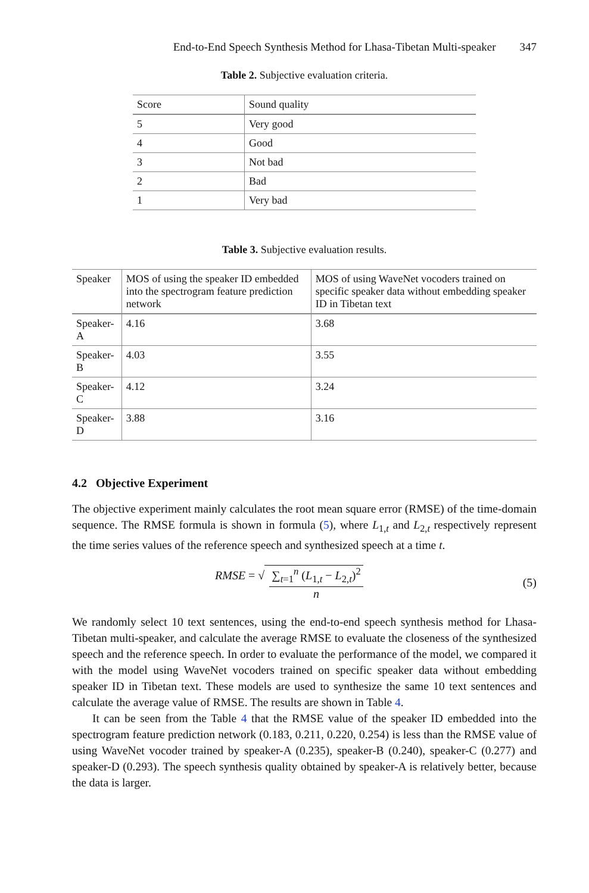End-to-End Speech Synthesis Method for Lhasa-Tibetan Multi-speaker 347
Table 2. Subjective evaluation criteria.
| Score | Sound quality |
| --- | --- |
| 5 | Very good |
| 4 | Good |
| 3 | Not bad |
| 2 | Bad |
| 1 | Very bad |
Table 3. Subjective evaluation results.
| Speaker | MOS of using the speaker ID embedded into the spectrogram feature prediction network | MOS of using WaveNet vocoders trained on specific speaker data without embedding speaker ID in Tibetan text |
| --- | --- | --- |
| Speaker-A | 4.16 | 3.68 |
| Speaker-B | 4.03 | 3.55 |
| Speaker-C | 4.12 | 3.24 |
| Speaker-D | 3.88 | 3.16 |
4.2 Objective Experiment
The objective experiment mainly calculates the root mean square error (RMSE) of the time-domain sequence. The RMSE formula is shown in formula (5), where L<sub>1,t</sub> and L<sub>2,t</sub> respectively represent the time series values of the reference speech and synthesized speech at a time t.
RMSE = √ ∑<sub>t=1</sub><sup>n</sup> (L<sub>1,t</sub> − L<sub>2,t</sub>)<sup>2</sup> n (5)
We randomly select 10 text sentences, using the end-to-end speech synthesis method for Lhasa-Tibetan multi-speaker, and calculate the average RMSE to evaluate the closeness of the synthesized speech and the reference speech. In order to evaluate the performance of the model, we compared it with the model using WaveNet vocoders trained on specific speaker data without embedding speaker ID in Tibetan text. These models are used to synthesize the same 10 text sentences and calculate the average value of RMSE. The results are shown in Table 4.
It can be seen from the Table 4 that the RMSE value of the speaker ID embedded into the spectrogram feature prediction network (0.183, 0.211, 0.220, 0.254) is less than the RMSE value of using WaveNet vocoder trained by speaker-A (0.235), speaker-B (0.240), speaker-C (0.277) and speaker-D (0.293). The speech synthesis quality obtained by speaker-A is relatively better, because the data is larger.